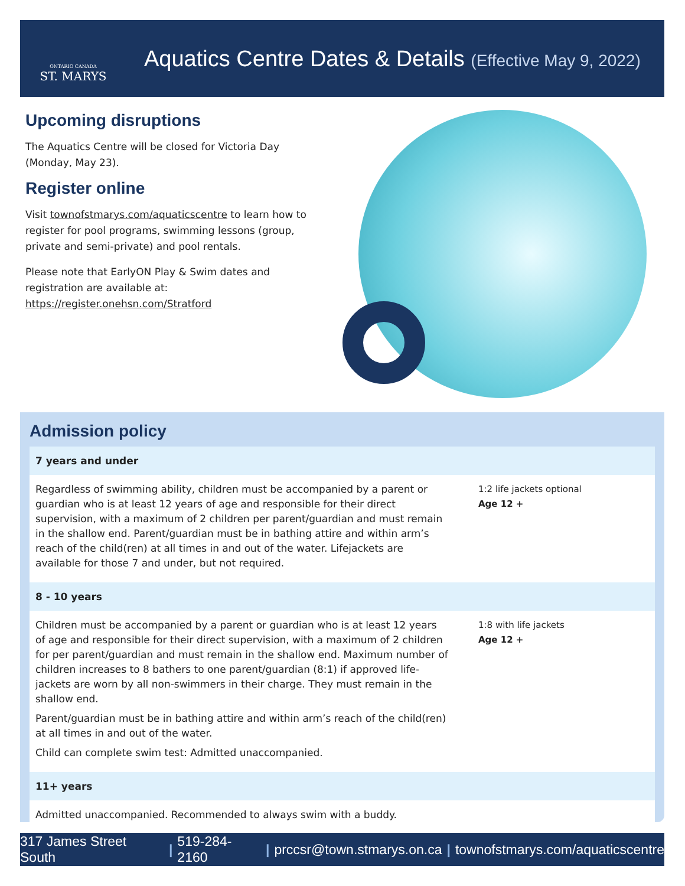ONTARIO CANADA
ST. MARYS
Aquatics Centre Dates & Details (Effective May 9, 2022)
Upcoming disruptions
The Aquatics Centre will be closed for Victoria Day (Monday, May 23).
Register online
Visit townofstmarys.com/aquaticscentre to learn how to register for pool programs, swimming lessons (group, private and semi-private) and pool rentals.
Please note that EarlyON Play & Swim dates and registration are available at: https://register.onehsn.com/Stratford
Admission policy
7 years and under
Regardless of swimming ability, children must be accompanied by a parent or guardian who is at least 12 years of age and responsible for their direct supervision, with a maximum of 2 children per parent/guardian and must remain in the shallow end. Parent/guardian must be in bathing attire and within arm’s reach of the child(ren) at all times in and out of the water. Lifejackets are available for those 7 and under, but not required.
1:2 life jackets optional
Age 12 +
8 - 10 years
Children must be accompanied by a parent or guardian who is at least 12 years of age and responsible for their direct supervision, with a maximum of 2 children for per parent/guardian and must remain in the shallow end. Maximum number of children increases to 8 bathers to one parent/guardian (8:1) if approved life-jackets are worn by all non-swimmers in their charge. They must remain in the shallow end.
Parent/guardian must be in bathing attire and within arm’s reach of the child(ren) at all times in and out of the water.
Child can complete swim test: Admitted unaccompanied.
1:8 with life jackets
Age 12 +
11+ years
Admitted unaccompanied. Recommended to always swim with a buddy.
317 James Street South | 519-284-2160 | prccsr@town.stmarys.on.ca | townofstmarys.com/aquaticscentre